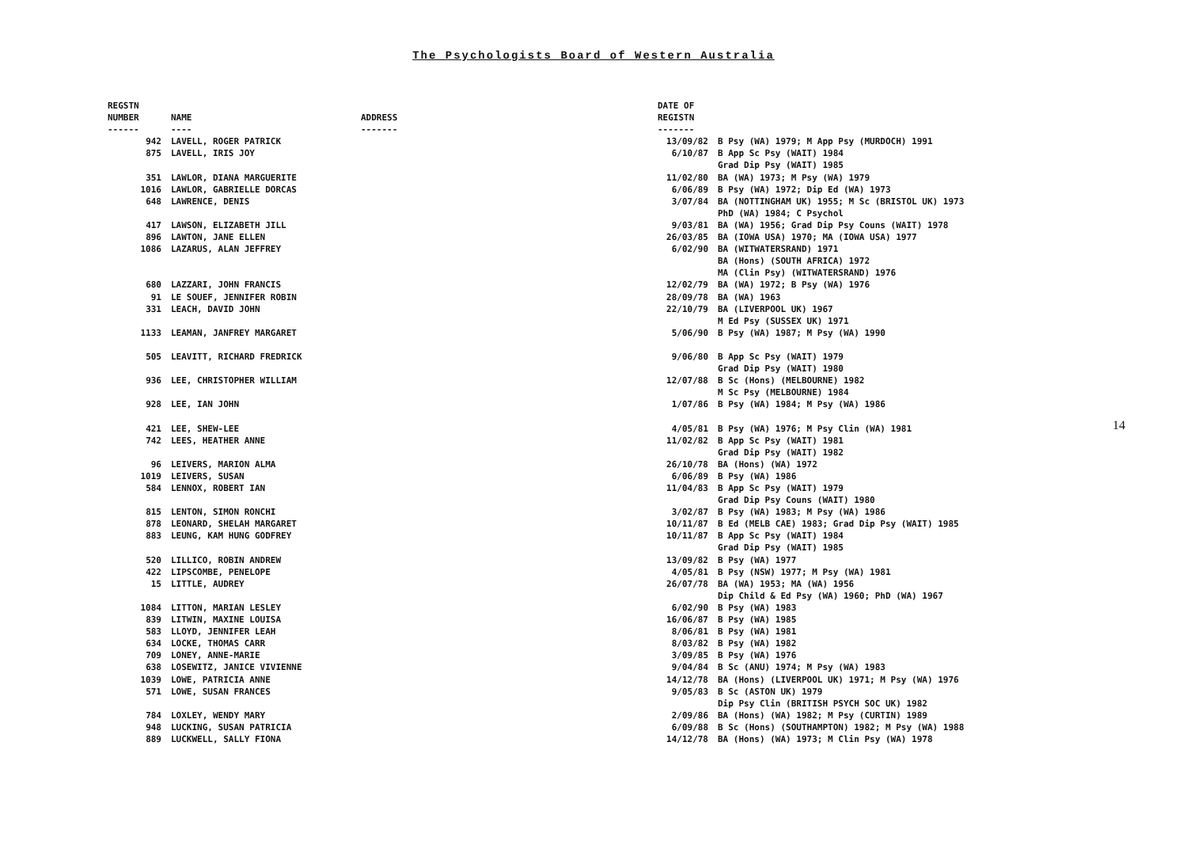The Psychologists Board of Western Australia
| REGSTN NUMBER ------ | NAME ---- | ADDRESS ------- | DATE OF REGISTN ------- | |
| --- | --- | --- | --- | --- |
| 942 | LAVELL, ROGER PATRICK | | 13/09/82 | B Psy (WA) 1979; M App Psy (MURDOCH) 1991 |
| 875 | LAVELL, IRIS JOY | | 6/10/87 | B App Sc Psy (WAIT) 1984 Grad Dip Psy (WAIT) 1985 |
| 351 | LAWLOR, DIANA MARGUERITE | | 11/02/80 | BA (WA) 1973; M Psy (WA) 1979 |
| 1016 | LAWLOR, GABRIELLE DORCAS | | 6/06/89 | B Psy (WA) 1972; Dip Ed (WA) 1973 |
| 648 | LAWRENCE, DENIS | | 3/07/84 | BA (NOTTINGHAM UK) 1955; M Sc (BRISTOL UK) 1973 PhD (WA) 1984; C Psychol |
| 417 | LAWSON, ELIZABETH JILL | | 9/03/81 | BA (WA) 1956; Grad Dip Psy Couns (WAIT) 1978 |
| 896 | LAWTON, JANE ELLEN | | 26/03/85 | BA (IOWA USA) 1970; MA (IOWA USA) 1977 |
| 1086 | LAZARUS, ALAN JEFFREY | | 6/02/90 | BA (WITWATERSRAND) 1971 BA (Hons) (SOUTH AFRICA) 1972 MA (Clin Psy) (WITWATERSRAND) 1976 |
| 680 | LAZZARI, JOHN FRANCIS | | 12/02/79 | BA (WA) 1972; B Psy (WA) 1976 |
| 91 | LE SOUEF, JENNIFER ROBIN | | 28/09/78 | BA (WA) 1963 |
| 331 | LEACH, DAVID JOHN | | 22/10/79 | BA (LIVERPOOL UK) 1967 M Ed Psy (SUSSEX UK) 1971 |
| 1133 | LEAMAN, JANFREY MARGARET | | 5/06/90 | B Psy (WA) 1987; M Psy (WA) 1990 |
| 505 | LEAVITT, RICHARD FREDRICK | | 9/06/80 | B App Sc Psy (WAIT) 1979 Grad Dip Psy (WAIT) 1980 |
| 936 | LEE, CHRISTOPHER WILLIAM | | 12/07/88 | B Sc (Hons) (MELBOURNE) 1982 M Sc Psy (MELBOURNE) 1984 |
| 928 | LEE, IAN JOHN | | 1/07/86 | B Psy (WA) 1984; M Psy (WA) 1986 |
| 421 | LEE, SHEW-LEE | | 4/05/81 | B Psy (WA) 1976; M Psy Clin (WA) 1981 |
| 742 | LEES, HEATHER ANNE | | 11/02/82 | B App Sc Psy (WAIT) 1981 Grad Dip Psy (WAIT) 1982 |
| 96 | LEIVERS, MARION ALMA | | 26/10/78 | BA (Hons) (WA) 1972 |
| 1019 | LEIVERS, SUSAN | | 6/06/89 | B Psy (WA) 1986 |
| 584 | LENNOX, ROBERT IAN | | 11/04/83 | B App Sc Psy (WAIT) 1979 Grad Dip Psy Couns (WAIT) 1980 |
| 815 | LENTON, SIMON RONCHI | | 3/02/87 | B Psy (WA) 1983; M Psy (WA) 1986 |
| 878 | LEONARD, SHELAH MARGARET | | 10/11/87 | B Ed (MELB CAE) 1983; Grad Dip Psy (WAIT) 1985 |
| 883 | LEUNG, KAM HUNG GODFREY | | 10/11/87 | B App Sc Psy (WAIT) 1984 Grad Dip Psy (WAIT) 1985 |
| 520 | LILLICO, ROBIN ANDREW | | 13/09/82 | B Psy (WA) 1977 |
| 422 | LIPSCOMBE, PENELOPE | | 4/05/81 | B Psy (NSW) 1977; M Psy (WA) 1981 |
| 15 | LITTLE, AUDREY | | 26/07/78 | BA (WA) 1953; MA (WA) 1956 Dip Child & Ed Psy (WA) 1960; PhD (WA) 1967 |
| 1084 | LITTON, MARIAN LESLEY | | 6/02/90 | B Psy (WA) 1983 |
| 839 | LITWIN, MAXINE LOUISA | | 16/06/87 | B Psy (WA) 1985 |
| 583 | LLOYD, JENNIFER LEAH | | 8/06/81 | B Psy (WA) 1981 |
| 634 | LOCKE, THOMAS CARR | | 8/03/82 | B Psy (WA) 1982 |
| 709 | LONEY, ANNE-MARIE | | 3/09/85 | B Psy (WA) 1976 |
| 638 | LOSEWITZ, JANICE VIVIENNE | | 9/04/84 | B Sc (ANU) 1974; M Psy (WA) 1983 |
| 1039 | LOWE, PATRICIA ANNE | | 14/12/78 | BA (Hons) (LIVERPOOL UK) 1971; M Psy (WA) 1976 |
| 571 | LOWE, SUSAN FRANCES | | 9/05/83 | B Sc (ASTON UK) 1979 Dip Psy Clin (BRITISH PSYCH SOC UK) 1982 |
| 784 | LOXLEY, WENDY MARY | | 2/09/86 | BA (Hons) (WA) 1982; M Psy (CURTIN) 1989 |
| 948 | LUCKING, SUSAN PATRICIA | | 6/09/88 | B Sc (Hons) (SOUTHAMPTON) 1982; M Psy (WA) 1988 |
| 889 | LUCKWELL, SALLY FIONA | | 14/12/78 | BA (Hons) (WA) 1973; M Clin Psy (WA) 1978 |
14